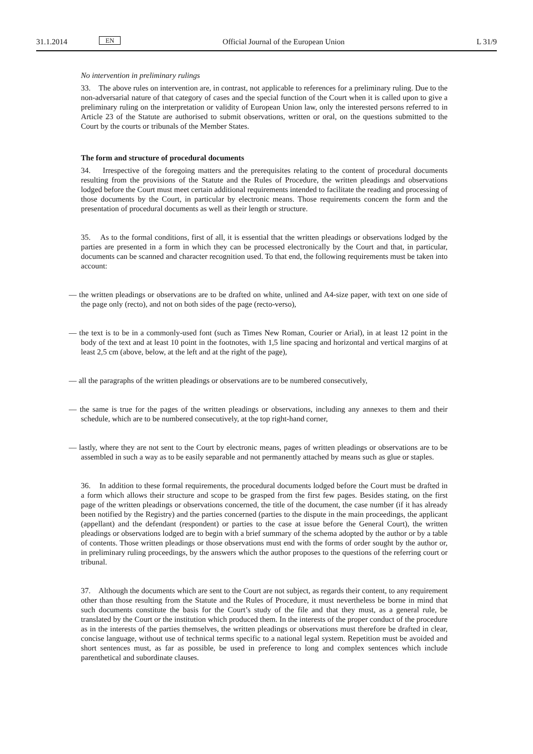31.1.2014 EN Official Journal of the European Union L 31/9
No intervention in preliminary rulings
33. The above rules on intervention are, in contrast, not applicable to references for a preliminary ruling. Due to the non-adversarial nature of that category of cases and the special function of the Court when it is called upon to give a preliminary ruling on the interpretation or validity of European Union law, only the interested persons referred to in Article 23 of the Statute are authorised to submit observations, written or oral, on the questions submitted to the Court by the courts or tribunals of the Member States.
The form and structure of procedural documents
34. Irrespective of the foregoing matters and the prerequisites relating to the content of procedural documents resulting from the provisions of the Statute and the Rules of Procedure, the written pleadings and observations lodged before the Court must meet certain additional requirements intended to facilitate the reading and processing of those documents by the Court, in particular by electronic means. Those requirements concern the form and the presentation of procedural documents as well as their length or structure.
35. As to the formal conditions, first of all, it is essential that the written pleadings or observations lodged by the parties are presented in a form in which they can be processed electronically by the Court and that, in particular, documents can be scanned and character recognition used. To that end, the following requirements must be taken into account:
— the written pleadings or observations are to be drafted on white, unlined and A4-size paper, with text on one side of the page only (recto), and not on both sides of the page (recto-verso),
— the text is to be in a commonly-used font (such as Times New Roman, Courier or Arial), in at least 12 point in the body of the text and at least 10 point in the footnotes, with 1,5 line spacing and horizontal and vertical margins of at least 2,5 cm (above, below, at the left and at the right of the page),
— all the paragraphs of the written pleadings or observations are to be numbered consecutively,
— the same is true for the pages of the written pleadings or observations, including any annexes to them and their schedule, which are to be numbered consecutively, at the top right-hand corner,
— lastly, where they are not sent to the Court by electronic means, pages of written pleadings or observations are to be assembled in such a way as to be easily separable and not permanently attached by means such as glue or staples.
36. In addition to these formal requirements, the procedural documents lodged before the Court must be drafted in a form which allows their structure and scope to be grasped from the first few pages. Besides stating, on the first page of the written pleadings or observations concerned, the title of the document, the case number (if it has already been notified by the Registry) and the parties concerned (parties to the dispute in the main proceedings, the applicant (appellant) and the defendant (respondent) or parties to the case at issue before the General Court), the written pleadings or observations lodged are to begin with a brief summary of the schema adopted by the author or by a table of contents. Those written pleadings or those observations must end with the forms of order sought by the author or, in preliminary ruling proceedings, by the answers which the author proposes to the questions of the referring court or tribunal.
37. Although the documents which are sent to the Court are not subject, as regards their content, to any requirement other than those resulting from the Statute and the Rules of Procedure, it must nevertheless be borne in mind that such documents constitute the basis for the Court’s study of the file and that they must, as a general rule, be translated by the Court or the institution which produced them. In the interests of the proper conduct of the procedure as in the interests of the parties themselves, the written pleadings or observations must therefore be drafted in clear, concise language, without use of technical terms specific to a national legal system. Repetition must be avoided and short sentences must, as far as possible, be used in preference to long and complex sentences which include parenthetical and subordinate clauses.